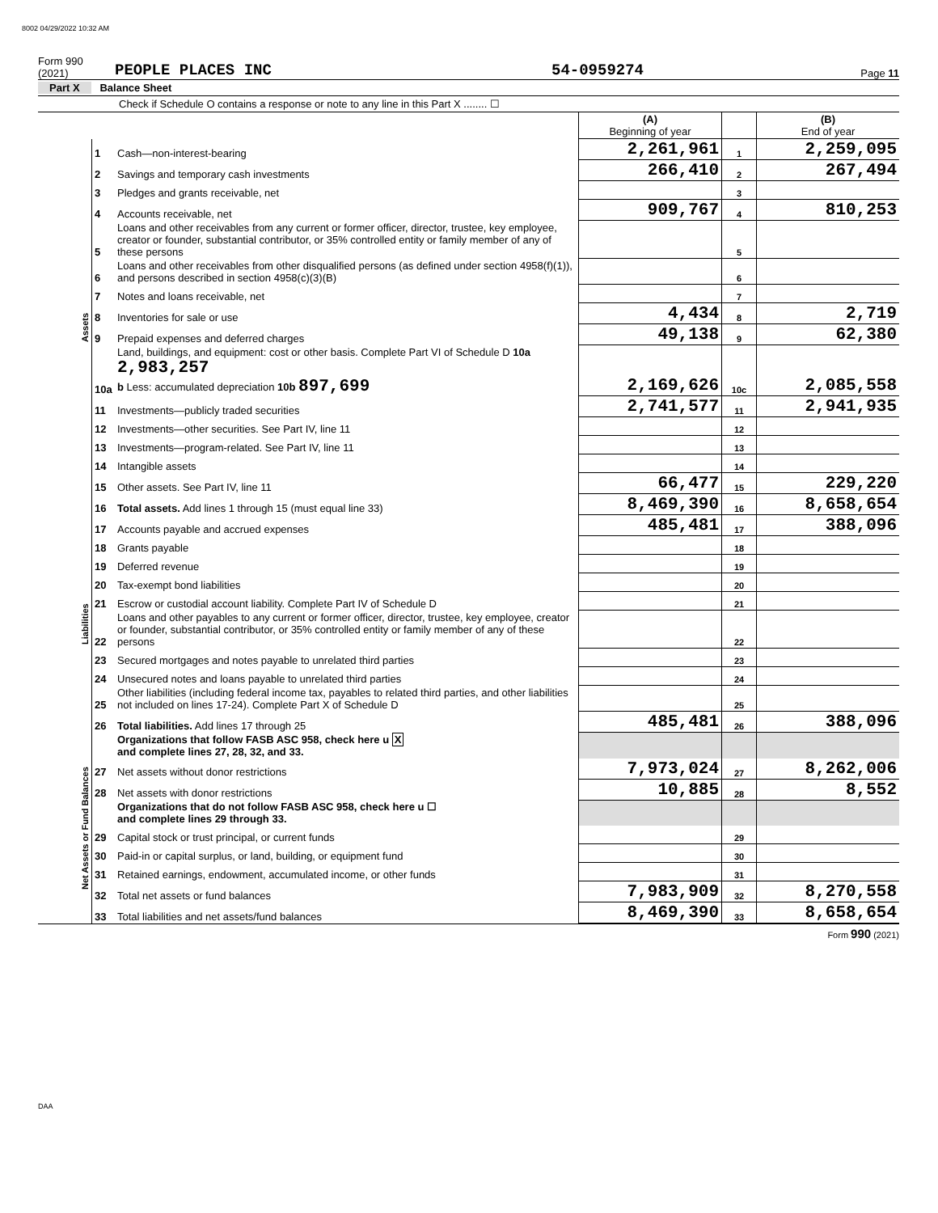8002 04/29/2022 10:32 AM
Form 990 (2021) PEOPLE PLACES INC 54-0959274 Page 11
Part X Balance Sheet
Check if Schedule O contains a response or note to any line in this Part X ........ ☐
| | | | (A) Beginning of year | | (B) End of year |
| Assets | 1 | Cash—non-interest-bearing | 2,261,961 | 1 | 2,259,095 |
| | 2 | Savings and temporary cash investments | 266,410 | 2 | 267,494 |
| | 3 | Pledges and grants receivable, net | | 3 | |
| | 4 | Accounts receivable, net | 909,767 | 4 | 810,253 |
| | 5 | Loans and other receivables from any current or former officer, director, trustee, key employee, creator or founder, substantial contributor, or 35% controlled entity or family member of any of these persons | | 5 | |
| | 6 | Loans and other receivables from other disqualified persons (as defined under section 4958(f)(1)), and persons described in section 4958(c)(3)(B) | | 6 | |
| | 7 | Notes and loans receivable, net | | 7 | |
| | 8 | Inventories for sale or use | 4,434 | 8 | 2,719 |
| | 9 | Prepaid expenses and deferred charges | 49,138 | 9 | 62,380 |
| | 10a | Land, buildings, and equipment: cost or other basis. Complete Part VI of Schedule D 10a 2,983,257 b Less: accumulated depreciation 10b 897,699 | 2,169,626 | 10c | 2,085,558 |
| | 11 | Investments—publicly traded securities | 2,741,577 | 11 | 2,941,935 |
| | 12 | Investments—other securities. See Part IV, line 11 | | 12 | |
| | 13 | Investments—program-related. See Part IV, line 11 | | 13 | |
| | 14 | Intangible assets | | 14 | |
| | 15 | Other assets. See Part IV, line 11 | 66,477 | 15 | 229,220 |
| | 16 | Total assets. Add lines 1 through 15 (must equal line 33) | 8,469,390 | 16 | 8,658,654 |
| Liabilities | 17 | Accounts payable and accrued expenses | 485,481 | 17 | 388,096 |
| | 18 | Grants payable | | 18 | |
| | 19 | Deferred revenue | | 19 | |
| | 20 | Tax-exempt bond liabilities | | 20 | |
| | 21 | Escrow or custodial account liability. Complete Part IV of Schedule D | | 21 | |
| | 22 | Loans and other payables to any current or former officer, director, trustee, key employee, creator or founder, substantial contributor, or 35% controlled entity or family member of any of these persons | | 22 | |
| | 23 | Secured mortgages and notes payable to unrelated third parties | | 23 | |
| | 24 | Unsecured notes and loans payable to unrelated third parties | | 24 | |
| | 25 | Other liabilities (including federal income tax, payables to related third parties, and other liabilities not included on lines 17-24). Complete Part X of Schedule D | | 25 | |
| | 26 | Total liabilities. Add lines 17 through 25 | 485,481 | 26 | 388,096 |
| Net Assets or Fund Balances | | Organizations that follow FASB ASC 958, check here u X and complete lines 27, 28, 32, and 33. | | | |
| | 27 | Net assets without donor restrictions | 7,973,024 | 27 | 8,262,006 |
| | 28 | Net assets with donor restrictions | 10,885 | 28 | 8,552 |
| | | Organizations that do not follow FASB ASC 958, check here u ☐ and complete lines 29 through 33. | | | |
| | 29 | Capital stock or trust principal, or current funds | | 29 | |
| | 30 | Paid-in or capital surplus, or land, building, or equipment fund | | 30 | |
| | 31 | Retained earnings, endowment, accumulated income, or other funds | | 31 | |
| | 32 | Total net assets or fund balances | 7,983,909 | 32 | 8,270,558 |
| | 33 | Total liabilities and net assets/fund balances | 8,469,390 | 33 | 8,658,654 |
Form 990 (2021)
DAA